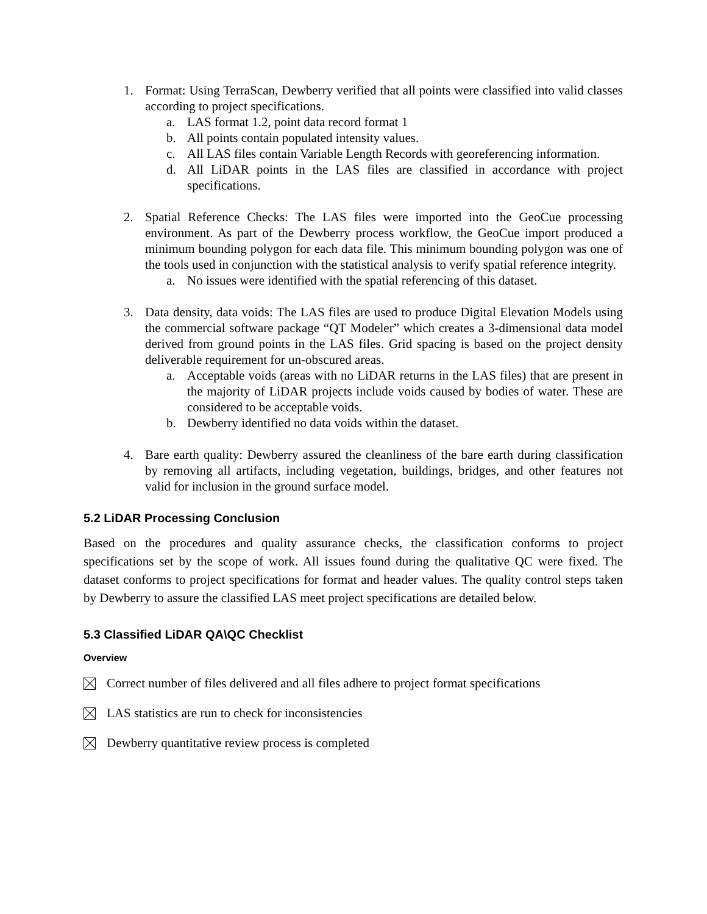1. Format: Using TerraScan, Dewberry verified that all points were classified into valid classes according to project specifications.
a. LAS format 1.2, point data record format 1
b. All points contain populated intensity values.
c. All LAS files contain Variable Length Records with georeferencing information.
d. All LiDAR points in the LAS files are classified in accordance with project specifications.
2. Spatial Reference Checks: The LAS files were imported into the GeoCue processing environment. As part of the Dewberry process workflow, the GeoCue import produced a minimum bounding polygon for each data file. This minimum bounding polygon was one of the tools used in conjunction with the statistical analysis to verify spatial reference integrity.
a. No issues were identified with the spatial referencing of this dataset.
3. Data density, data voids: The LAS files are used to produce Digital Elevation Models using the commercial software package “QT Modeler” which creates a 3-dimensional data model derived from ground points in the LAS files. Grid spacing is based on the project density deliverable requirement for un-obscured areas.
a. Acceptable voids (areas with no LiDAR returns in the LAS files) that are present in the majority of LiDAR projects include voids caused by bodies of water. These are considered to be acceptable voids.
b. Dewberry identified no data voids within the dataset.
4. Bare earth quality: Dewberry assured the cleanliness of the bare earth during classification by removing all artifacts, including vegetation, buildings, bridges, and other features not valid for inclusion in the ground surface model.
5.2 LiDAR Processing Conclusion
Based on the procedures and quality assurance checks, the classification conforms to project specifications set by the scope of work. All issues found during the qualitative QC were fixed. The dataset conforms to project specifications for format and header values. The quality control steps taken by Dewberry to assure the classified LAS meet project specifications are detailed below.
5.3 Classified LiDAR QA\QC Checklist
Overview
Correct number of files delivered and all files adhere to project format specifications
LAS statistics are run to check for inconsistencies
Dewberry quantitative review process is completed